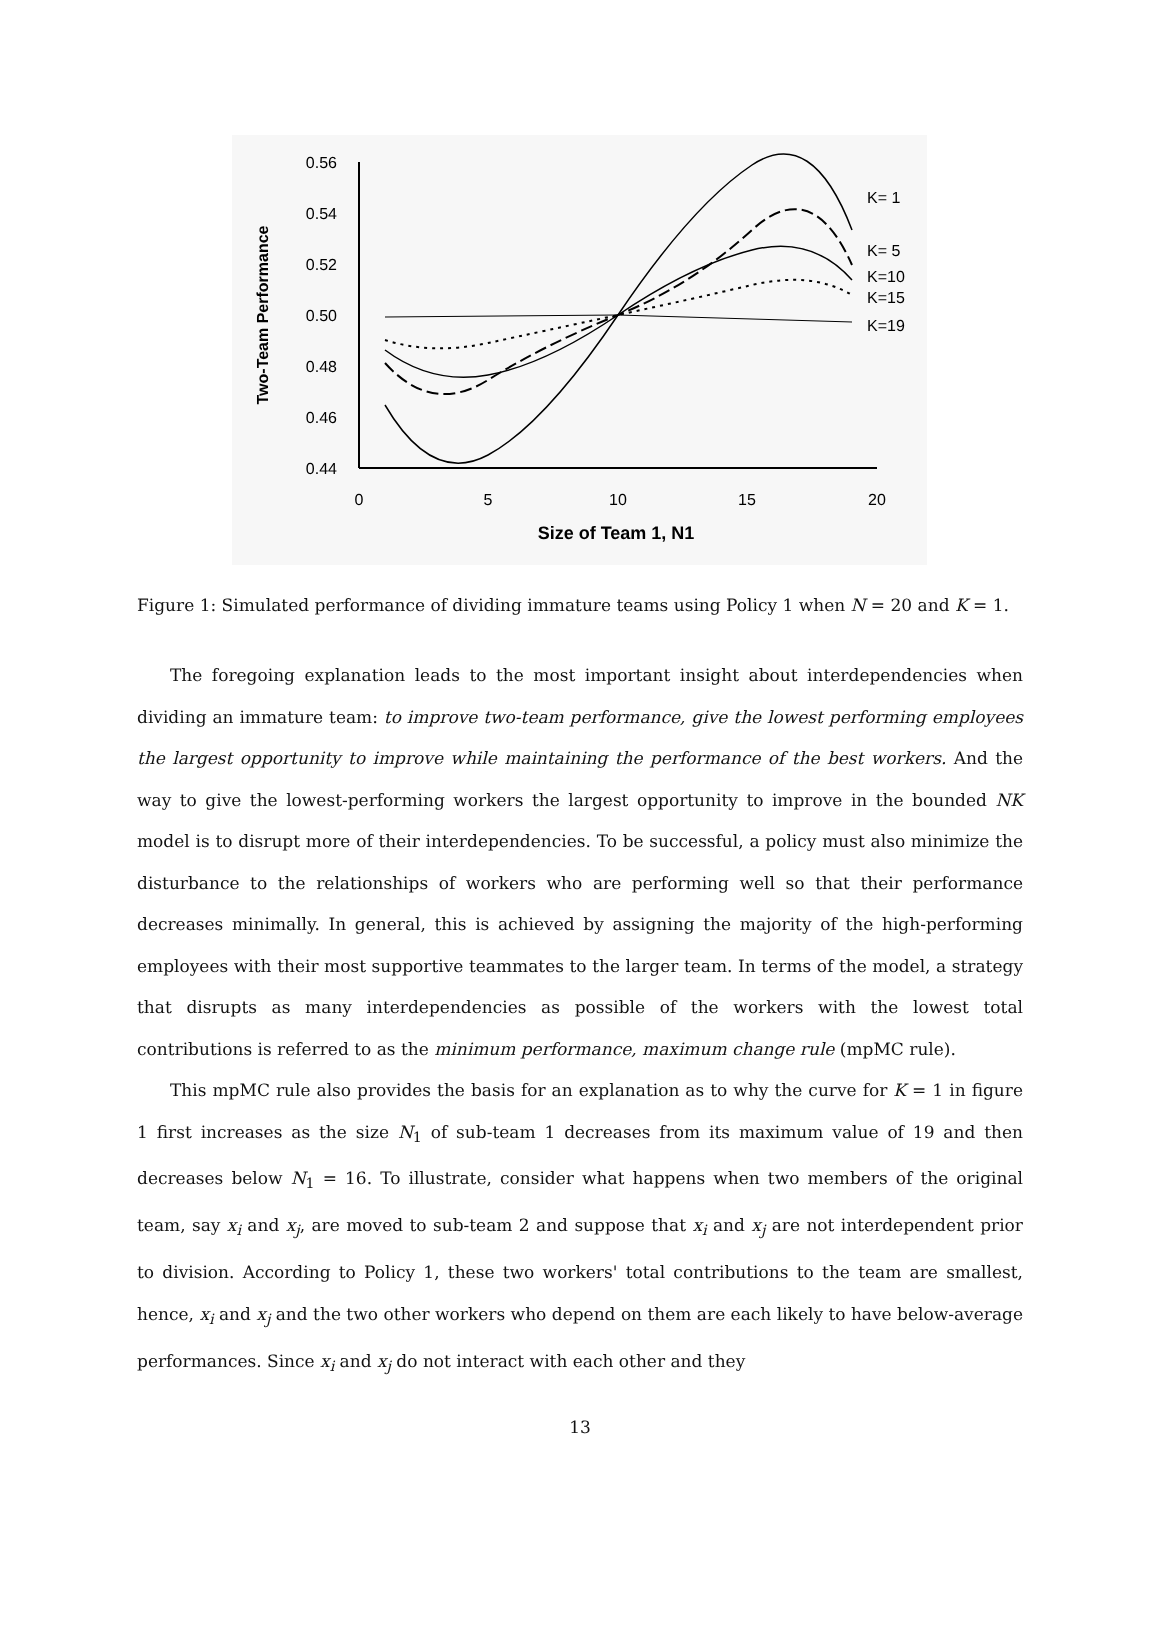0.56
0.54
0.52
0.50
0.48
0.46
0.44
0
5
10
15
20
Size of Team 1, N1
Two-Team Performance
K= 1
K= 5
K=10
K=15
K=19
Figure 1: Simulated performance of dividing immature teams using Policy 1 when N = 20 and K = 1.
The foregoing explanation leads to the most important insight about interdependencies when dividing an immature team: to improve two-team performance, give the lowest performing employees the largest opportunity to improve while maintaining the performance of the best workers. And the way to give the lowest-performing workers the largest opportunity to improve in the bounded NK model is to disrupt more of their interdependencies. To be successful, a policy must also minimize the disturbance to the relationships of workers who are performing well so that their performance decreases minimally. In general, this is achieved by assigning the majority of the high-performing employees with their most supportive teammates to the larger team. In terms of the model, a strategy that disrupts as many interdependencies as possible of the workers with the lowest total contributions is referred to as the minimum performance, maximum change rule (mpMC rule).
This mpMC rule also provides the basis for an explanation as to why the curve for K = 1 in figure 1 first increases as the size N<sub>1</sub> of sub-team 1 decreases from its maximum value of 19 and then decreases below N<sub>1</sub> = 16. To illustrate, consider what happens when two members of the original team, say x<sub>i</sub> and x<sub>j</sub>, are moved to sub-team 2 and suppose that x<sub>i</sub> and x<sub>j</sub> are not interdependent prior to division. According to Policy 1, these two workers' total contributions to the team are smallest, hence, x<sub>i</sub> and x<sub>j</sub> and the two other workers who depend on them are each likely to have below-average performances. Since x<sub>i</sub> and x<sub>j</sub> do not interact with each other and they
13